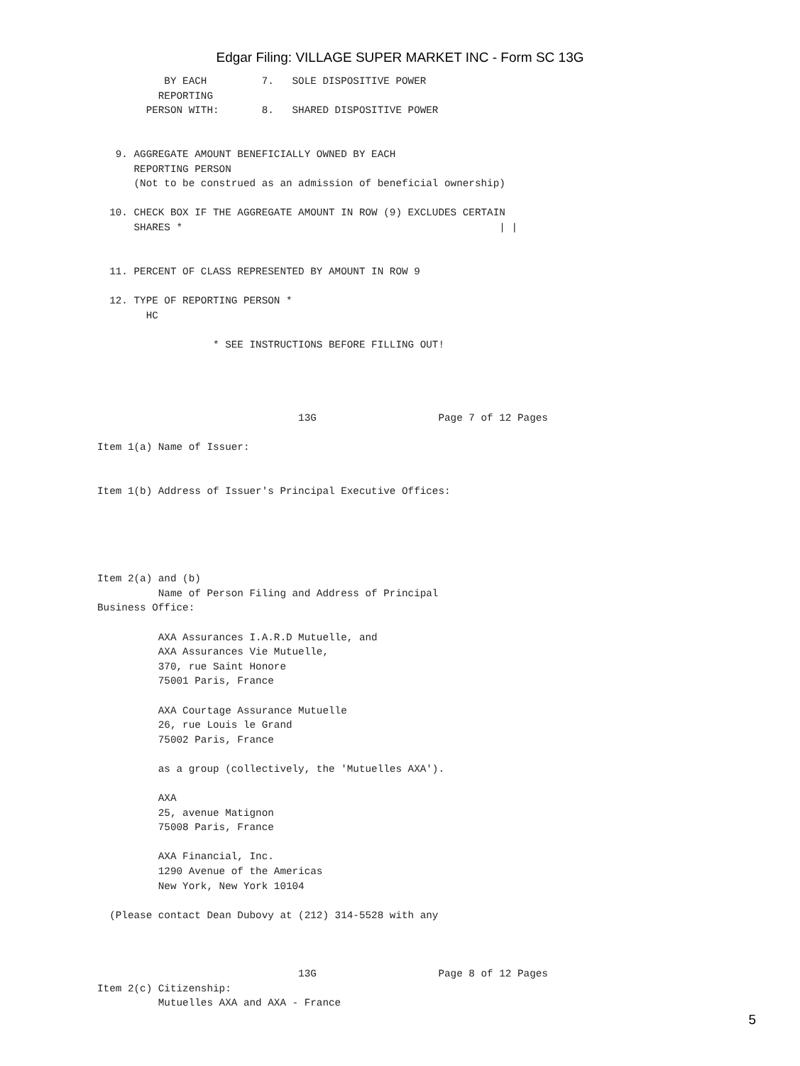Edgar Filing: VILLAGE SUPER MARKET INC - Form SC 13G
           BY EACH         7.   SOLE DISPOSITIVE POWER
          REPORTING
        PERSON WITH:       8.   SHARED DISPOSITIVE POWER


   9. AGGREGATE AMOUNT BENEFICIALLY OWNED BY EACH
      REPORTING PERSON
      (Not to be construed as an admission of beneficial ownership)

  10. CHECK BOX IF THE AGGREGATE AMOUNT IN ROW (9) EXCLUDES CERTAIN
      SHARES *                                                    | |


  11. PERCENT OF CLASS REPRESENTED BY AMOUNT IN ROW 9

  12. TYPE OF REPORTING PERSON *
        HC

                   * SEE INSTRUCTIONS BEFORE FILLING OUT!




                                 13G                    Page 7 of 12 Pages

Item 1(a) Name of Issuer:


Item 1(b) Address of Issuer's Principal Executive Offices:





Item 2(a) and (b)
          Name of Person Filing and Address of Principal
Business Office:

          AXA Assurances I.A.R.D Mutuelle, and
          AXA Assurances Vie Mutuelle,
          370, rue Saint Honore
          75001 Paris, France

          AXA Courtage Assurance Mutuelle
          26, rue Louis le Grand
          75002 Paris, France

          as a group (collectively, the 'Mutuelles AXA').

          AXA
          25, avenue Matignon
          75008 Paris, France

          AXA Financial, Inc.
          1290 Avenue of the Americas
          New York, New York 10104

  (Please contact Dean Dubovy at (212) 314-5528 with any



                                 13G                    Page 8 of 12 Pages
Item 2(c) Citizenship:
          Mutuelles AXA and AXA - France
5